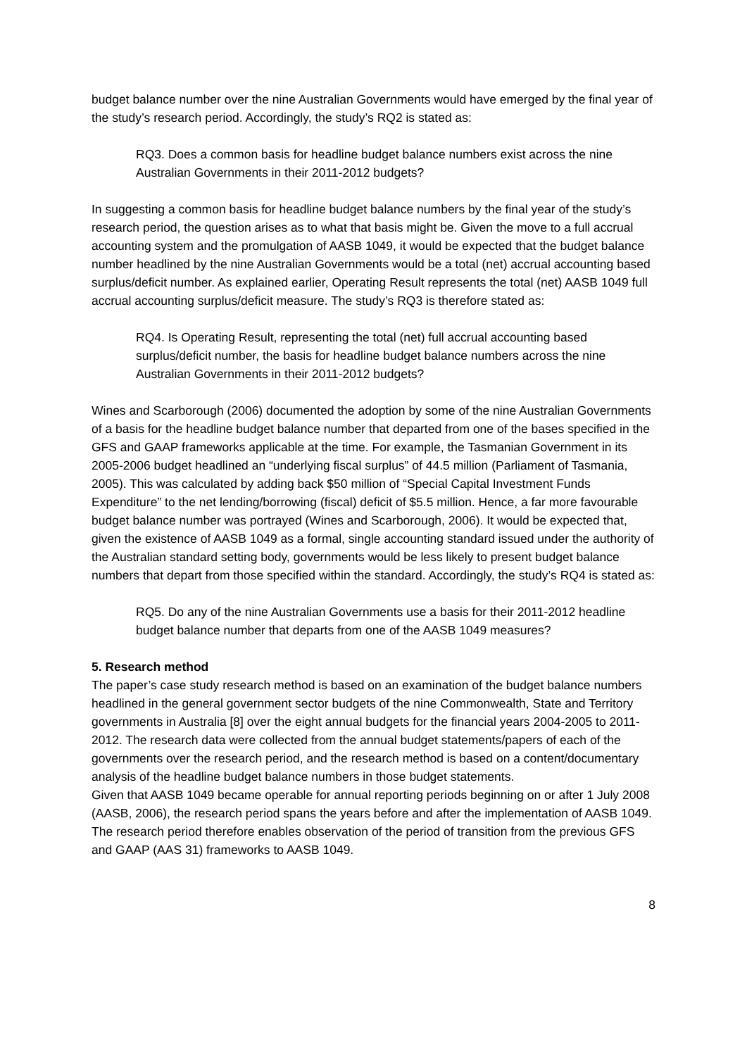budget balance number over the nine Australian Governments would have emerged by the final year of the study’s research period. Accordingly, the study’s RQ2 is stated as:
RQ3. Does a common basis for headline budget balance numbers exist across the nine Australian Governments in their 2011-2012 budgets?
In suggesting a common basis for headline budget balance numbers by the final year of the study’s research period, the question arises as to what that basis might be. Given the move to a full accrual accounting system and the promulgation of AASB 1049, it would be expected that the budget balance number headlined by the nine Australian Governments would be a total (net) accrual accounting based surplus/deficit number. As explained earlier, Operating Result represents the total (net) AASB 1049 full accrual accounting surplus/deficit measure. The study’s RQ3 is therefore stated as:
RQ4. Is Operating Result, representing the total (net) full accrual accounting based surplus/deficit number, the basis for headline budget balance numbers across the nine Australian Governments in their 2011-2012 budgets?
Wines and Scarborough (2006) documented the adoption by some of the nine Australian Governments of a basis for the headline budget balance number that departed from one of the bases specified in the GFS and GAAP frameworks applicable at the time. For example, the Tasmanian Government in its 2005-2006 budget headlined an “underlying fiscal surplus” of 44.5 million (Parliament of Tasmania, 2005). This was calculated by adding back $50 million of “Special Capital Investment Funds Expenditure” to the net lending/borrowing (fiscal) deficit of $5.5 million. Hence, a far more favourable budget balance number was portrayed (Wines and Scarborough, 2006). It would be expected that, given the existence of AASB 1049 as a formal, single accounting standard issued under the authority of the Australian standard setting body, governments would be less likely to present budget balance numbers that depart from those specified within the standard. Accordingly, the study’s RQ4 is stated as:
RQ5. Do any of the nine Australian Governments use a basis for their 2011-2012 headline budget balance number that departs from one of the AASB 1049 measures?
5. Research method
The paper’s case study research method is based on an examination of the budget balance numbers headlined in the general government sector budgets of the nine Commonwealth, State and Territory governments in Australia [8] over the eight annual budgets for the financial years 2004-2005 to 2011-2012. The research data were collected from the annual budget statements/papers of each of the governments over the research period, and the research method is based on a content/documentary analysis of the headline budget balance numbers in those budget statements.
Given that AASB 1049 became operable for annual reporting periods beginning on or after 1 July 2008 (AASB, 2006), the research period spans the years before and after the implementation of AASB 1049. The research period therefore enables observation of the period of transition from the previous GFS and GAAP (AAS 31) frameworks to AASB 1049.
8